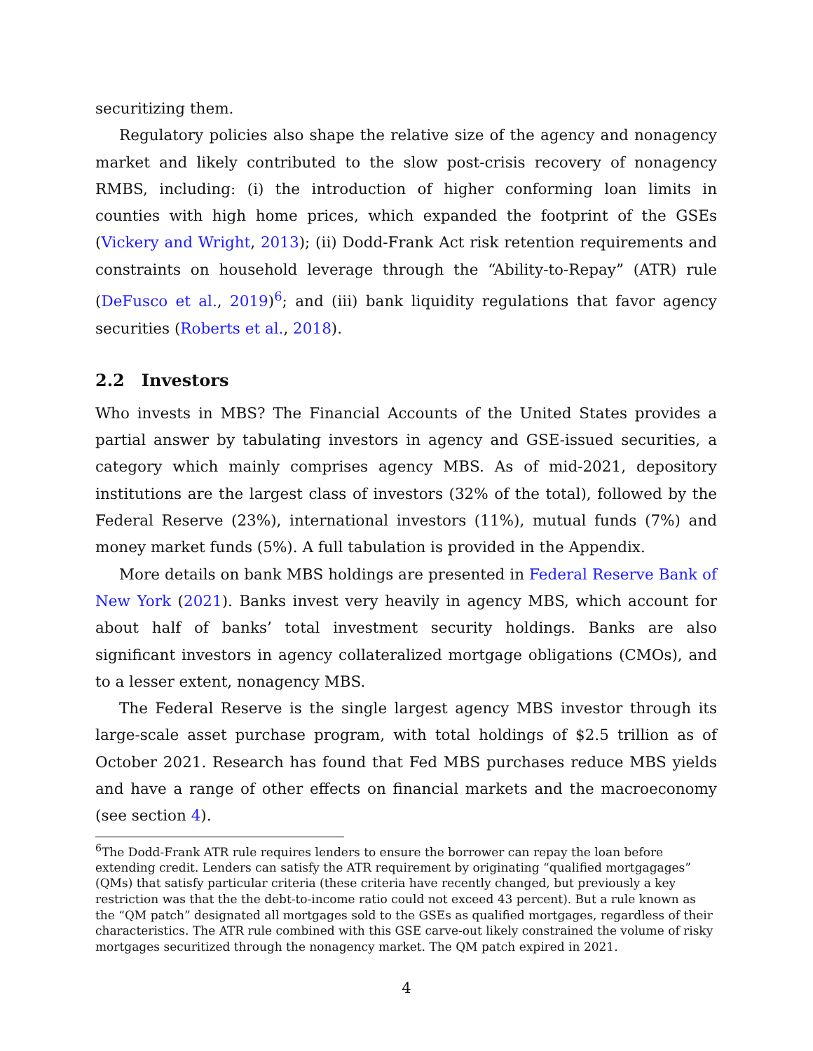securitizing them.
Regulatory policies also shape the relative size of the agency and nonagency market and likely contributed to the slow post-crisis recovery of nonagency RMBS, including: (i) the introduction of higher conforming loan limits in counties with high home prices, which expanded the footprint of the GSEs (Vickery and Wright, 2013); (ii) Dodd-Frank Act risk retention requirements and constraints on household leverage through the “Ability-to-Repay” (ATR) rule (DeFusco et al., 2019)<sup>6</sup>; and (iii) bank liquidity regulations that favor agency securities (Roberts et al., 2018).
2.2 Investors
Who invests in MBS? The Financial Accounts of the United States provides a partial answer by tabulating investors in agency and GSE-issued securities, a category which mainly comprises agency MBS. As of mid-2021, depository institutions are the largest class of investors (32% of the total), followed by the Federal Reserve (23%), international investors (11%), mutual funds (7%) and money market funds (5%). A full tabulation is provided in the Appendix.
More details on bank MBS holdings are presented in Federal Reserve Bank of New York (2021). Banks invest very heavily in agency MBS, which account for about half of banks’ total investment security holdings. Banks are also significant investors in agency collateralized mortgage obligations (CMOs), and to a lesser extent, nonagency MBS.
The Federal Reserve is the single largest agency MBS investor through its large-scale asset purchase program, with total holdings of $2.5 trillion as of October 2021. Research has found that Fed MBS purchases reduce MBS yields and have a range of other effects on financial markets and the macroeconomy (see section 4).
<sup>6</sup> The Dodd-Frank ATR rule requires lenders to ensure the borrower can repay the loan before extending credit. Lenders can satisfy the ATR requirement by originating “qualified mortgagages” (QMs) that satisfy particular criteria (these criteria have recently changed, but previously a key restriction was that the the debt-to-income ratio could not exceed 43 percent). But a rule known as the “QM patch” designated all mortgages sold to the GSEs as qualified mortgages, regardless of their characteristics. The ATR rule combined with this GSE carve-out likely constrained the volume of risky mortgages securitized through the nonagency market. The QM patch expired in 2021.
4